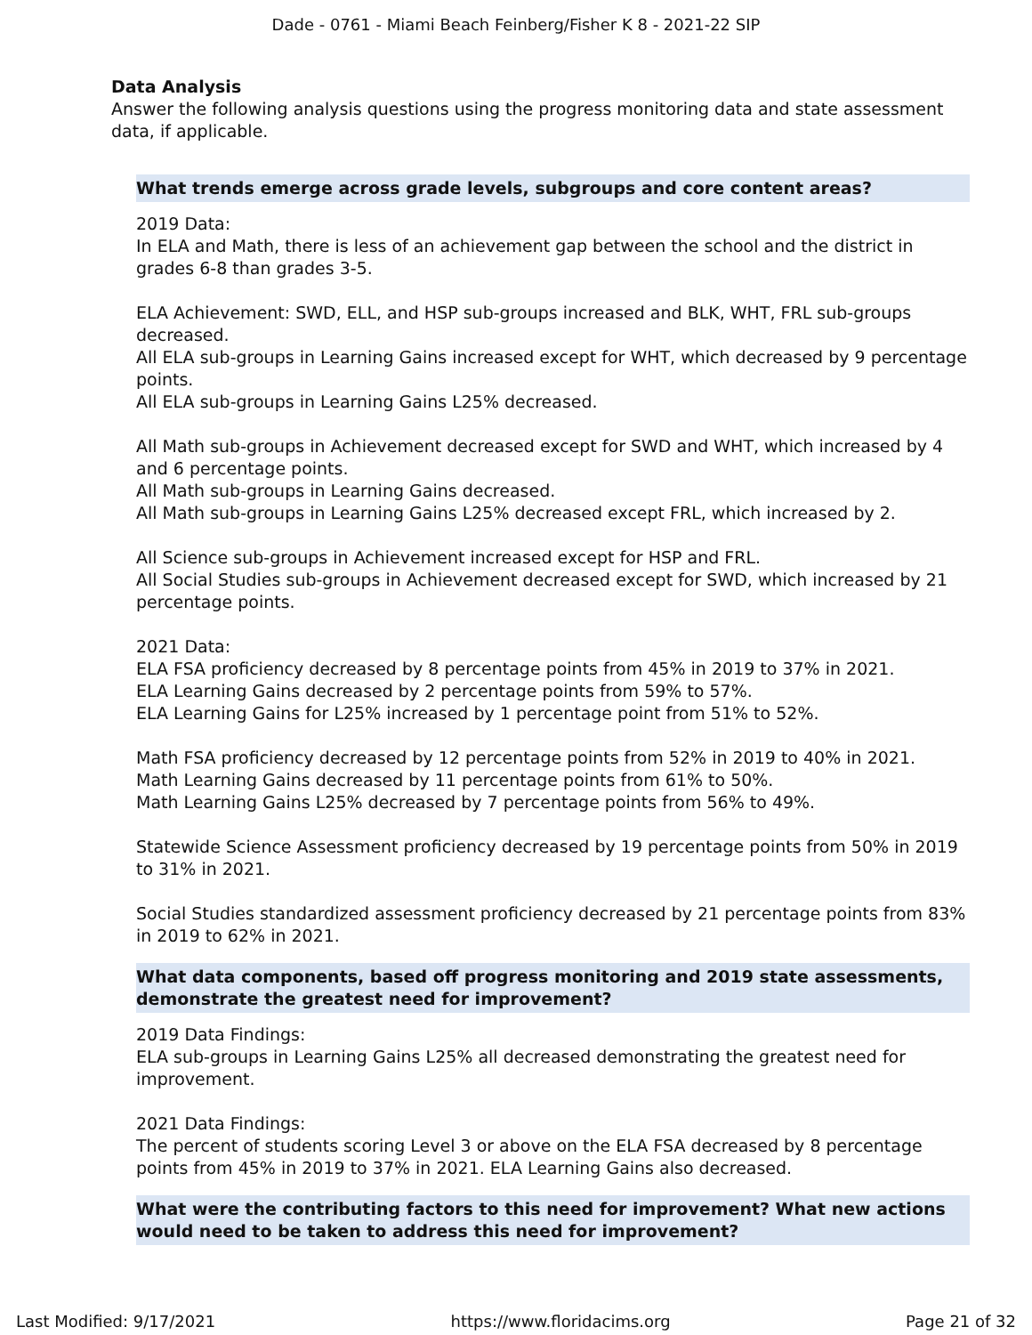Dade - 0761 - Miami Beach Feinberg/Fisher K 8 - 2021-22 SIP
Data Analysis
Answer the following analysis questions using the progress monitoring data and state assessment data, if applicable.
What trends emerge across grade levels, subgroups and core content areas?
2019 Data:
In ELA and Math, there is less of an achievement gap between the school and the district in grades 6-8 than grades 3-5.
ELA Achievement: SWD, ELL, and HSP sub-groups increased and BLK, WHT, FRL sub-groups decreased.
All ELA sub-groups in Learning Gains increased except for WHT, which decreased by 9 percentage points.
All ELA sub-groups in Learning Gains L25% decreased.
All Math sub-groups in Achievement decreased except for SWD and WHT, which increased by 4 and 6 percentage points.
All Math sub-groups in Learning Gains decreased.
All Math sub-groups in Learning Gains L25% decreased except FRL, which increased by 2.
All Science sub-groups in Achievement increased except for HSP and FRL.
All Social Studies sub-groups in Achievement decreased except for SWD, which increased by 21 percentage points.
2021 Data:
ELA FSA proficiency decreased by 8 percentage points from 45% in 2019 to 37% in 2021.
ELA Learning Gains decreased by 2 percentage points from 59% to 57%.
ELA Learning Gains for L25% increased by 1 percentage point from 51% to 52%.
Math FSA proficiency decreased by 12 percentage points from 52% in 2019 to 40% in 2021.
Math Learning Gains decreased by 11 percentage points from 61% to 50%.
Math Learning Gains L25% decreased by 7 percentage points from 56% to 49%.
Statewide Science Assessment proficiency decreased by 19 percentage points from 50% in 2019 to 31% in 2021.
Social Studies standardized assessment proficiency decreased by 21 percentage points from 83% in 2019 to 62% in 2021.
What data components, based off progress monitoring and 2019 state assessments, demonstrate the greatest need for improvement?
2019 Data Findings:
ELA sub-groups in Learning Gains L25% all decreased demonstrating the greatest need for improvement.
2021 Data Findings:
The percent of students scoring Level 3 or above on the ELA FSA decreased by 8 percentage points from 45% in 2019 to 37% in 2021. ELA Learning Gains also decreased.
What were the contributing factors to this need for improvement? What new actions would need to be taken to address this need for improvement?
Last Modified: 9/17/2021 https://www.floridacims.org Page 21 of 32